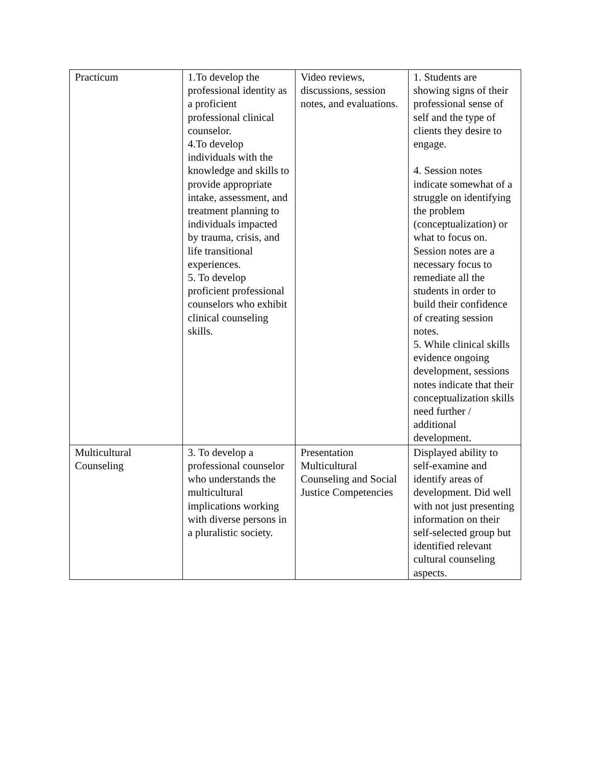| Practicum | 1.To develop the professional identity as a proficient professional clinical counselor. 4.To develop individuals with the knowledge and skills to provide appropriate intake, assessment, and treatment planning to individuals impacted by trauma, crisis, and life transitional experiences. 5. To develop proficient professional counselors who exhibit clinical counseling skills. | Video reviews, discussions, session notes, and evaluations. | 1. Students are showing signs of their professional sense of self and the type of clients they desire to engage. 4. Session notes indicate somewhat of a struggle on identifying the problem (conceptualization) or what to focus on. Session notes are a necessary focus to remediate all the students in order to build their confidence of creating session notes. 5. While clinical skills evidence ongoing development, sessions notes indicate that their conceptualization skills need further / additional development. |
| Multicultural Counseling | 3. To develop a professional counselor who understands the multicultural implications working with diverse persons in a pluralistic society. | Presentation Multicultural Counseling and Social Justice Competencies | Displayed ability to self-examine and identify areas of development. Did well with not just presenting information on their self-selected group but identified relevant cultural counseling aspects. |